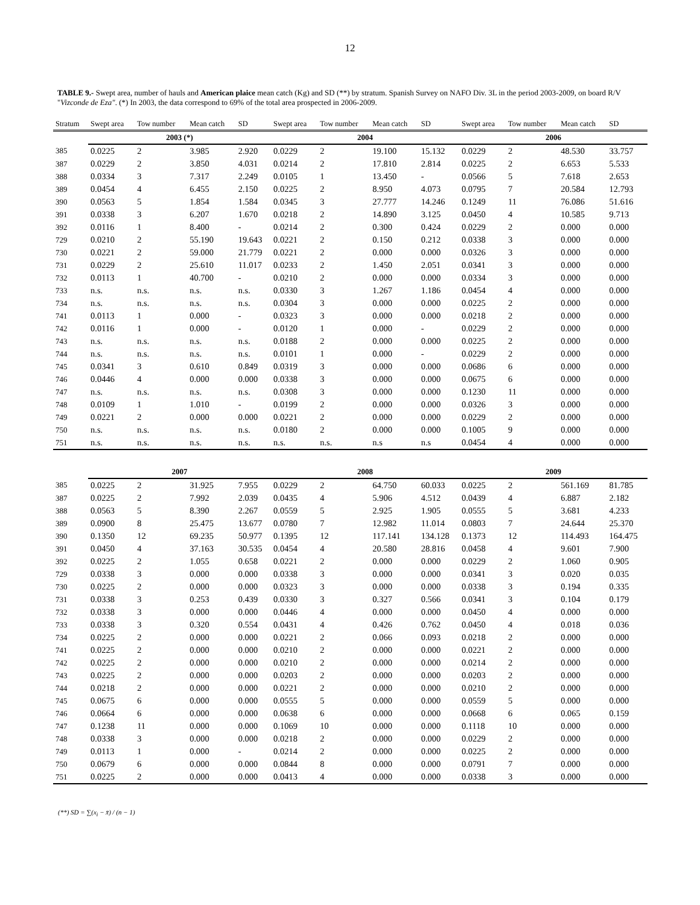12
TABLE 9.- Swept area, number of hauls and American plaice mean catch (Kg) and SD (**) by stratum. Spanish Survey on NAFO Div. 3L in the period 2003-2009, on board R/V "Vizconde de Eza". (*) In 2003, the data correspond to 69% of the total area prospected in 2006-2009.
| Stratum | Swept area | Tow number | Mean catch | SD | Swept area | Tow number | Mean catch | SD | Swept area | Tow number | Mean catch | SD |
| --- | --- | --- | --- | --- | --- | --- | --- | --- | --- | --- | --- | --- |
| | 2003 (*) | | | | 2004 | | | | 2006 | | | |
| 385 | 0.0225 | 2 | 3.985 | 2.920 | 0.0229 | 2 | 19.100 | 15.132 | 0.0229 | 2 | 48.530 | 33.757 |
| 387 | 0.0229 | 2 | 3.850 | 4.031 | 0.0214 | 2 | 17.810 | 2.814 | 0.0225 | 2 | 6.653 | 5.533 |
| 388 | 0.0334 | 3 | 7.317 | 2.249 | 0.0105 | 1 | 13.450 | - | 0.0566 | 5 | 7.618 | 2.653 |
| 389 | 0.0454 | 4 | 6.455 | 2.150 | 0.0225 | 2 | 8.950 | 4.073 | 0.0795 | 7 | 20.584 | 12.793 |
| 390 | 0.0563 | 5 | 1.854 | 1.584 | 0.0345 | 3 | 27.777 | 14.246 | 0.1249 | 11 | 76.086 | 51.616 |
| 391 | 0.0338 | 3 | 6.207 | 1.670 | 0.0218 | 2 | 14.890 | 3.125 | 0.0450 | 4 | 10.585 | 9.713 |
| 392 | 0.0116 | 1 | 8.400 | - | 0.0214 | 2 | 0.300 | 0.424 | 0.0229 | 2 | 0.000 | 0.000 |
| 729 | 0.0210 | 2 | 55.190 | 19.643 | 0.0221 | 2 | 0.150 | 0.212 | 0.0338 | 3 | 0.000 | 0.000 |
| 730 | 0.0221 | 2 | 59.000 | 21.779 | 0.0221 | 2 | 0.000 | 0.000 | 0.0326 | 3 | 0.000 | 0.000 |
| 731 | 0.0229 | 2 | 25.610 | 11.017 | 0.0233 | 2 | 1.450 | 2.051 | 0.0341 | 3 | 0.000 | 0.000 |
| 732 | 0.0113 | 1 | 40.700 | - | 0.0210 | 2 | 0.000 | 0.000 | 0.0334 | 3 | 0.000 | 0.000 |
| 733 | n.s. | n.s. | n.s. | n.s. | 0.0330 | 3 | 1.267 | 1.186 | 0.0454 | 4 | 0.000 | 0.000 |
| 734 | n.s. | n.s. | n.s. | n.s. | 0.0304 | 3 | 0.000 | 0.000 | 0.0225 | 2 | 0.000 | 0.000 |
| 741 | 0.0113 | 1 | 0.000 | - | 0.0323 | 3 | 0.000 | 0.000 | 0.0218 | 2 | 0.000 | 0.000 |
| 742 | 0.0116 | 1 | 0.000 | - | 0.0120 | 1 | 0.000 | - | 0.0229 | 2 | 0.000 | 0.000 |
| 743 | n.s. | n.s. | n.s. | n.s. | 0.0188 | 2 | 0.000 | 0.000 | 0.0225 | 2 | 0.000 | 0.000 |
| 744 | n.s. | n.s. | n.s. | n.s. | 0.0101 | 1 | 0.000 | - | 0.0229 | 2 | 0.000 | 0.000 |
| 745 | 0.0341 | 3 | 0.610 | 0.849 | 0.0319 | 3 | 0.000 | 0.000 | 0.0686 | 6 | 0.000 | 0.000 |
| 746 | 0.0446 | 4 | 0.000 | 0.000 | 0.0338 | 3 | 0.000 | 0.000 | 0.0675 | 6 | 0.000 | 0.000 |
| 747 | n.s. | n.s. | n.s. | n.s. | 0.0308 | 3 | 0.000 | 0.000 | 0.1230 | 11 | 0.000 | 0.000 |
| 748 | 0.0109 | 1 | 1.010 | - | 0.0199 | 2 | 0.000 | 0.000 | 0.0326 | 3 | 0.000 | 0.000 |
| 749 | 0.0221 | 2 | 0.000 | 0.000 | 0.0221 | 2 | 0.000 | 0.000 | 0.0229 | 2 | 0.000 | 0.000 |
| 750 | n.s. | n.s. | n.s. | n.s. | 0.0180 | 2 | 0.000 | 0.000 | 0.1005 | 9 | 0.000 | 0.000 |
| 751 | n.s. | n.s. | n.s. | n.s. | n.s. | n.s. | n.s | n.s | 0.0454 | 4 | 0.000 | 0.000 |
| | 2007 | | | | 2008 | | | | 2009 | | | |
| 385 | 0.0225 | 2 | 31.925 | 7.955 | 0.0229 | 2 | 64.750 | 60.033 | 0.0225 | 2 | 561.169 | 81.785 |
| 387 | 0.0225 | 2 | 7.992 | 2.039 | 0.0435 | 4 | 5.906 | 4.512 | 0.0439 | 4 | 6.887 | 2.182 |
| 388 | 0.0563 | 5 | 8.390 | 2.267 | 0.0559 | 5 | 2.925 | 1.905 | 0.0555 | 5 | 3.681 | 4.233 |
| 389 | 0.0900 | 8 | 25.475 | 13.677 | 0.0780 | 7 | 12.982 | 11.014 | 0.0803 | 7 | 24.644 | 25.370 |
| 390 | 0.1350 | 12 | 69.235 | 50.977 | 0.1395 | 12 | 117.141 | 134.128 | 0.1373 | 12 | 114.493 | 164.475 |
| 391 | 0.0450 | 4 | 37.163 | 30.535 | 0.0454 | 4 | 20.580 | 28.816 | 0.0458 | 4 | 9.601 | 7.900 |
| 392 | 0.0225 | 2 | 1.055 | 0.658 | 0.0221 | 2 | 0.000 | 0.000 | 0.0229 | 2 | 1.060 | 0.905 |
| 729 | 0.0338 | 3 | 0.000 | 0.000 | 0.0338 | 3 | 0.000 | 0.000 | 0.0341 | 3 | 0.020 | 0.035 |
| 730 | 0.0225 | 2 | 0.000 | 0.000 | 0.0323 | 3 | 0.000 | 0.000 | 0.0338 | 3 | 0.194 | 0.335 |
| 731 | 0.0338 | 3 | 0.253 | 0.439 | 0.0330 | 3 | 0.327 | 0.566 | 0.0341 | 3 | 0.104 | 0.179 |
| 732 | 0.0338 | 3 | 0.000 | 0.000 | 0.0446 | 4 | 0.000 | 0.000 | 0.0450 | 4 | 0.000 | 0.000 |
| 733 | 0.0338 | 3 | 0.320 | 0.554 | 0.0431 | 4 | 0.426 | 0.762 | 0.0450 | 4 | 0.018 | 0.036 |
| 734 | 0.0225 | 2 | 0.000 | 0.000 | 0.0221 | 2 | 0.066 | 0.093 | 0.0218 | 2 | 0.000 | 0.000 |
| 741 | 0.0225 | 2 | 0.000 | 0.000 | 0.0210 | 2 | 0.000 | 0.000 | 0.0221 | 2 | 0.000 | 0.000 |
| 742 | 0.0225 | 2 | 0.000 | 0.000 | 0.0210 | 2 | 0.000 | 0.000 | 0.0214 | 2 | 0.000 | 0.000 |
| 743 | 0.0225 | 2 | 0.000 | 0.000 | 0.0203 | 2 | 0.000 | 0.000 | 0.0203 | 2 | 0.000 | 0.000 |
| 744 | 0.0218 | 2 | 0.000 | 0.000 | 0.0221 | 2 | 0.000 | 0.000 | 0.0210 | 2 | 0.000 | 0.000 |
| 745 | 0.0675 | 6 | 0.000 | 0.000 | 0.0555 | 5 | 0.000 | 0.000 | 0.0559 | 5 | 0.000 | 0.000 |
| 746 | 0.0664 | 6 | 0.000 | 0.000 | 0.0638 | 6 | 0.000 | 0.000 | 0.0668 | 6 | 0.065 | 0.159 |
| 747 | 0.1238 | 11 | 0.000 | 0.000 | 0.1069 | 10 | 0.000 | 0.000 | 0.1118 | 10 | 0.000 | 0.000 |
| 748 | 0.0338 | 3 | 0.000 | 0.000 | 0.0218 | 2 | 0.000 | 0.000 | 0.0229 | 2 | 0.000 | 0.000 |
| 749 | 0.0113 | 1 | 0.000 | - | 0.0214 | 2 | 0.000 | 0.000 | 0.0225 | 2 | 0.000 | 0.000 |
| 750 | 0.0679 | 6 | 0.000 | 0.000 | 0.0844 | 8 | 0.000 | 0.000 | 0.0791 | 7 | 0.000 | 0.000 |
| 751 | 0.0225 | 2 | 0.000 | 0.000 | 0.0413 | 4 | 0.000 | 0.000 | 0.0338 | 3 | 0.000 | 0.000 |
(**) SD = ∑(x<sub>i</sub> − x̄) / (n − 1)